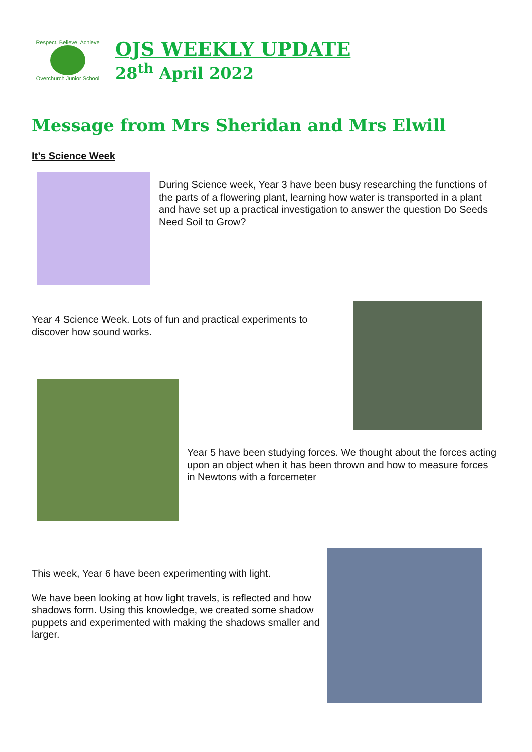Respect, Believe, Achieve
Overchurch Junior School
OJS WEEKLY UPDATE
28<sup>th</sup> April 2022
Message from Mrs Sheridan and Mrs Elwill
It’s Science Week
During Science week, Year 3 have been busy researching the functions of the parts of a flowering plant, learning how water is transported in a plant and have set up a practical investigation to answer the question Do Seeds Need Soil to Grow?
Year 4 Science Week. Lots of fun and practical experiments to discover how sound works.
Year 5 have been studying forces. We thought about the forces acting upon an object when it has been thrown and how to measure forces in Newtons with a forcemeter
This week, Year 6 have been experimenting with light.
We have been looking at how light travels, is reflected and how shadows form. Using this knowledge, we created some shadow puppets and experimented with making the shadows smaller and larger.